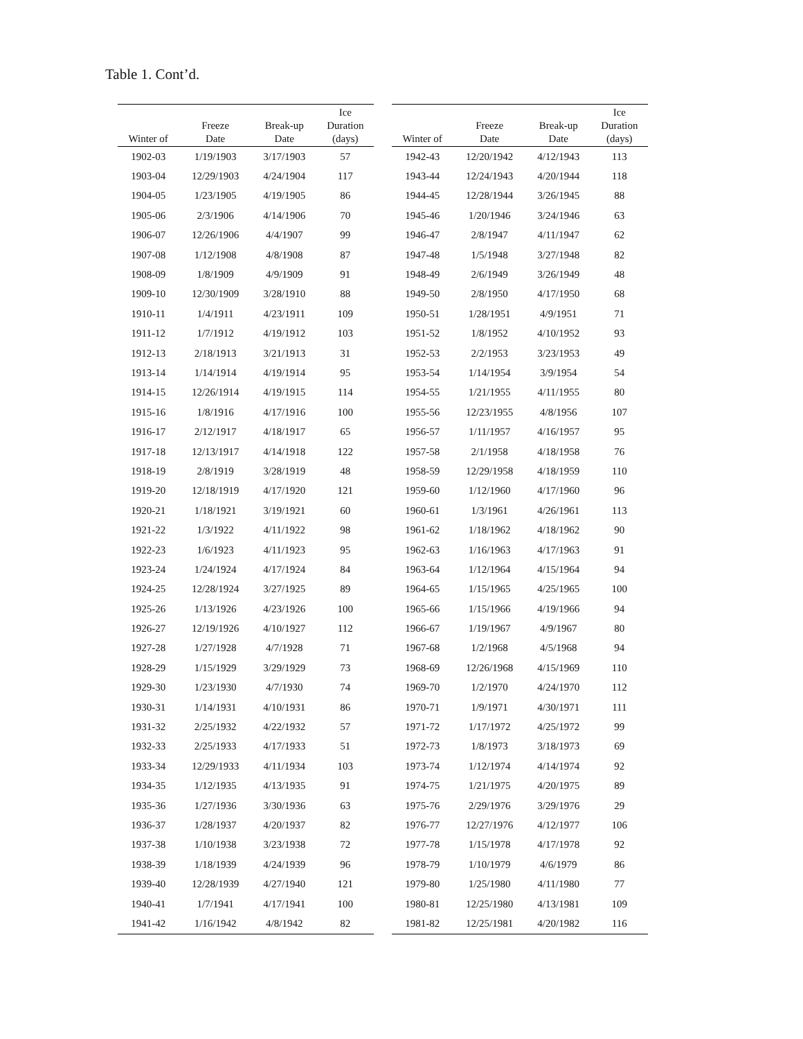Table 1. Cont’d.
| Winter of | Freeze Date | Break-up Date | Ice Duration (days) |
| --- | --- | --- | --- |
| 1902-03 | 1/19/1903 | 3/17/1903 | 57 |
| 1903-04 | 12/29/1903 | 4/24/1904 | 117 |
| 1904-05 | 1/23/1905 | 4/19/1905 | 86 |
| 1905-06 | 2/3/1906 | 4/14/1906 | 70 |
| 1906-07 | 12/26/1906 | 4/4/1907 | 99 |
| 1907-08 | 1/12/1908 | 4/8/1908 | 87 |
| 1908-09 | 1/8/1909 | 4/9/1909 | 91 |
| 1909-10 | 12/30/1909 | 3/28/1910 | 88 |
| 1910-11 | 1/4/1911 | 4/23/1911 | 109 |
| 1911-12 | 1/7/1912 | 4/19/1912 | 103 |
| 1912-13 | 2/18/1913 | 3/21/1913 | 31 |
| 1913-14 | 1/14/1914 | 4/19/1914 | 95 |
| 1914-15 | 12/26/1914 | 4/19/1915 | 114 |
| 1915-16 | 1/8/1916 | 4/17/1916 | 100 |
| 1916-17 | 2/12/1917 | 4/18/1917 | 65 |
| 1917-18 | 12/13/1917 | 4/14/1918 | 122 |
| 1918-19 | 2/8/1919 | 3/28/1919 | 48 |
| 1919-20 | 12/18/1919 | 4/17/1920 | 121 |
| 1920-21 | 1/18/1921 | 3/19/1921 | 60 |
| 1921-22 | 1/3/1922 | 4/11/1922 | 98 |
| 1922-23 | 1/6/1923 | 4/11/1923 | 95 |
| 1923-24 | 1/24/1924 | 4/17/1924 | 84 |
| 1924-25 | 12/28/1924 | 3/27/1925 | 89 |
| 1925-26 | 1/13/1926 | 4/23/1926 | 100 |
| 1926-27 | 12/19/1926 | 4/10/1927 | 112 |
| 1927-28 | 1/27/1928 | 4/7/1928 | 71 |
| 1928-29 | 1/15/1929 | 3/29/1929 | 73 |
| 1929-30 | 1/23/1930 | 4/7/1930 | 74 |
| 1930-31 | 1/14/1931 | 4/10/1931 | 86 |
| 1931-32 | 2/25/1932 | 4/22/1932 | 57 |
| 1932-33 | 2/25/1933 | 4/17/1933 | 51 |
| 1933-34 | 12/29/1933 | 4/11/1934 | 103 |
| 1934-35 | 1/12/1935 | 4/13/1935 | 91 |
| 1935-36 | 1/27/1936 | 3/30/1936 | 63 |
| 1936-37 | 1/28/1937 | 4/20/1937 | 82 |
| 1937-38 | 1/10/1938 | 3/23/1938 | 72 |
| 1938-39 | 1/18/1939 | 4/24/1939 | 96 |
| 1939-40 | 12/28/1939 | 4/27/1940 | 121 |
| 1940-41 | 1/7/1941 | 4/17/1941 | 100 |
| 1941-42 | 1/16/1942 | 4/8/1942 | 82 |
| Winter of | Freeze Date | Break-up Date | Ice Duration (days) |
| --- | --- | --- | --- |
| 1942-43 | 12/20/1942 | 4/12/1943 | 113 |
| 1943-44 | 12/24/1943 | 4/20/1944 | 118 |
| 1944-45 | 12/28/1944 | 3/26/1945 | 88 |
| 1945-46 | 1/20/1946 | 3/24/1946 | 63 |
| 1946-47 | 2/8/1947 | 4/11/1947 | 62 |
| 1947-48 | 1/5/1948 | 3/27/1948 | 82 |
| 1948-49 | 2/6/1949 | 3/26/1949 | 48 |
| 1949-50 | 2/8/1950 | 4/17/1950 | 68 |
| 1950-51 | 1/28/1951 | 4/9/1951 | 71 |
| 1951-52 | 1/8/1952 | 4/10/1952 | 93 |
| 1952-53 | 2/2/1953 | 3/23/1953 | 49 |
| 1953-54 | 1/14/1954 | 3/9/1954 | 54 |
| 1954-55 | 1/21/1955 | 4/11/1955 | 80 |
| 1955-56 | 12/23/1955 | 4/8/1956 | 107 |
| 1956-57 | 1/11/1957 | 4/16/1957 | 95 |
| 1957-58 | 2/1/1958 | 4/18/1958 | 76 |
| 1958-59 | 12/29/1958 | 4/18/1959 | 110 |
| 1959-60 | 1/12/1960 | 4/17/1960 | 96 |
| 1960-61 | 1/3/1961 | 4/26/1961 | 113 |
| 1961-62 | 1/18/1962 | 4/18/1962 | 90 |
| 1962-63 | 1/16/1963 | 4/17/1963 | 91 |
| 1963-64 | 1/12/1964 | 4/15/1964 | 94 |
| 1964-65 | 1/15/1965 | 4/25/1965 | 100 |
| 1965-66 | 1/15/1966 | 4/19/1966 | 94 |
| 1966-67 | 1/19/1967 | 4/9/1967 | 80 |
| 1967-68 | 1/2/1968 | 4/5/1968 | 94 |
| 1968-69 | 12/26/1968 | 4/15/1969 | 110 |
| 1969-70 | 1/2/1970 | 4/24/1970 | 112 |
| 1970-71 | 1/9/1971 | 4/30/1971 | 111 |
| 1971-72 | 1/17/1972 | 4/25/1972 | 99 |
| 1972-73 | 1/8/1973 | 3/18/1973 | 69 |
| 1973-74 | 1/12/1974 | 4/14/1974 | 92 |
| 1974-75 | 1/21/1975 | 4/20/1975 | 89 |
| 1975-76 | 2/29/1976 | 3/29/1976 | 29 |
| 1976-77 | 12/27/1976 | 4/12/1977 | 106 |
| 1977-78 | 1/15/1978 | 4/17/1978 | 92 |
| 1978-79 | 1/10/1979 | 4/6/1979 | 86 |
| 1979-80 | 1/25/1980 | 4/11/1980 | 77 |
| 1980-81 | 12/25/1980 | 4/13/1981 | 109 |
| 1981-82 | 12/25/1981 | 4/20/1982 | 116 |